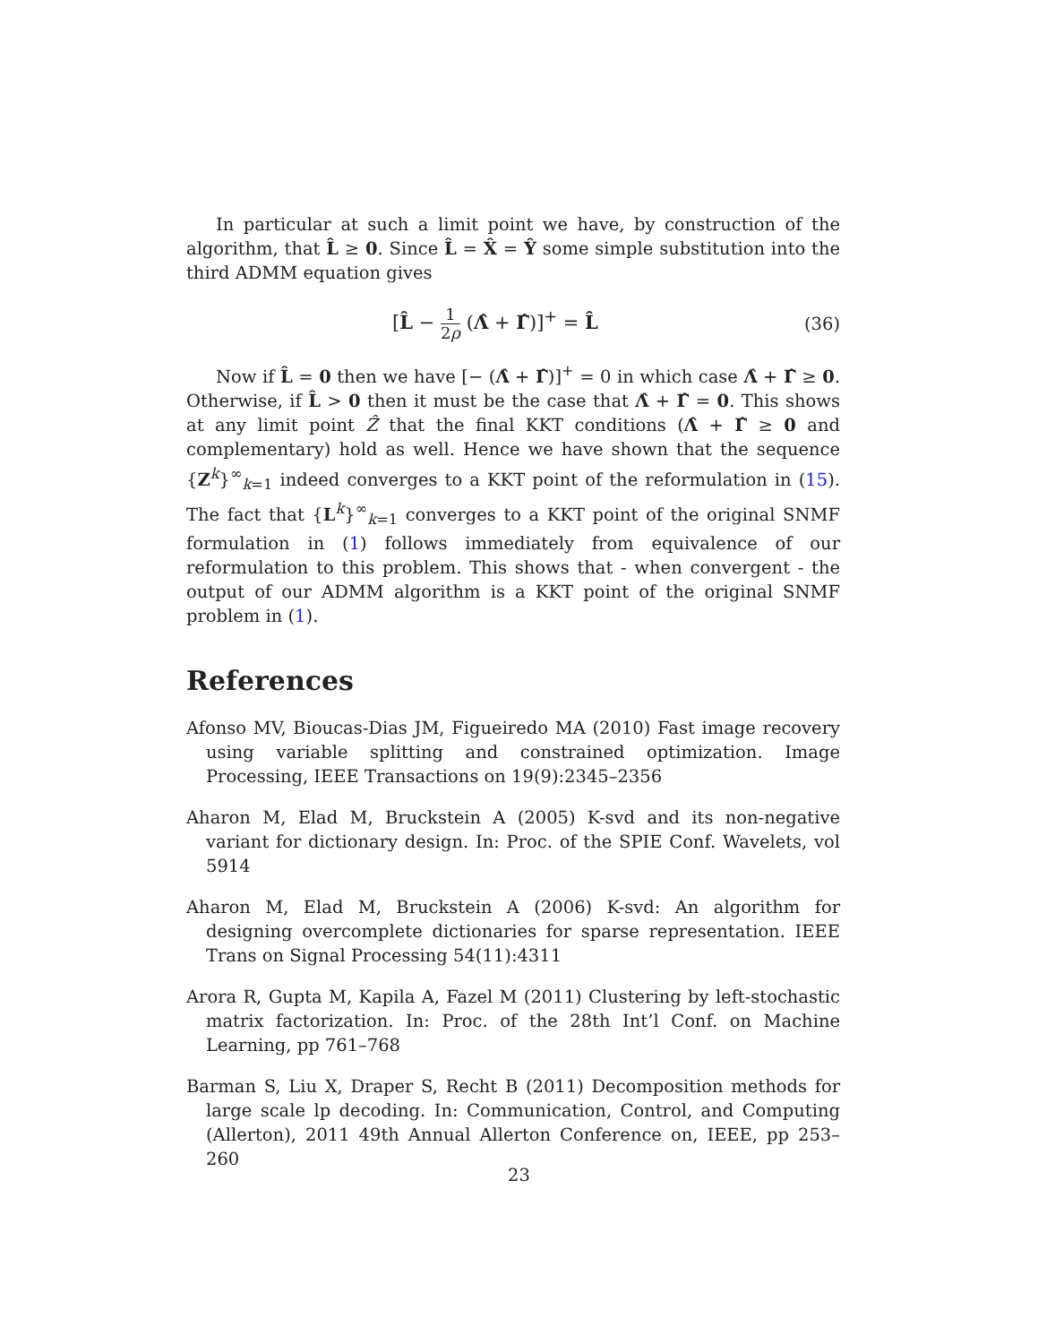In particular at such a limit point we have, by construction of the algorithm, that L̂ ≥ 0. Since L̂ = X̂ = Ŷ some simple substitution into the third ADMM equation gives
[L̂ − 1 2ρ (Λ̂ + Γ̂)]<sup>+</sup> = L̂ (36)
Now if L̂ = 0 then we have [− (Λ̂ + Γ̂)]<sup>+</sup> = 0 in which case Λ̂ + Γ̂ ≥ 0. Otherwise, if L̂ > 0 then it must be the case that Λ̂ + Γ̂ = 0. This shows at any limit point Ẑ that the final KKT conditions (Λ̂ + Γ̂ ≥ 0 and complementary) hold as well. Hence we have shown that the sequence {Z<sup>k</sup>}<sup>∞</sup><sub>k=1</sub> indeed converges to a KKT point of the reformulation in (15). The fact that {L<sup>k</sup>}<sup>∞</sup><sub>k=1</sub> converges to a KKT point of the original SNMF formulation in (1) follows immediately from equivalence of our reformulation to this problem. This shows that - when convergent - the output of our ADMM algorithm is a KKT point of the original SNMF problem in (1).
References
Afonso MV, Bioucas-Dias JM, Figueiredo MA (2010) Fast image recovery using variable splitting and constrained optimization. Image Processing, IEEE Transactions on 19(9):2345–2356
Aharon M, Elad M, Bruckstein A (2005) K-svd and its non-negative variant for dictionary design. In: Proc. of the SPIE Conf. Wavelets, vol 5914
Aharon M, Elad M, Bruckstein A (2006) K-svd: An algorithm for designing overcomplete dictionaries for sparse representation. IEEE Trans on Signal Processing 54(11):4311
Arora R, Gupta M, Kapila A, Fazel M (2011) Clustering by left-stochastic matrix factorization. In: Proc. of the 28th Int’l Conf. on Machine Learning, pp 761–768
Barman S, Liu X, Draper S, Recht B (2011) Decomposition methods for large scale lp decoding. In: Communication, Control, and Computing (Allerton), 2011 49th Annual Allerton Conference on, IEEE, pp 253–260
23